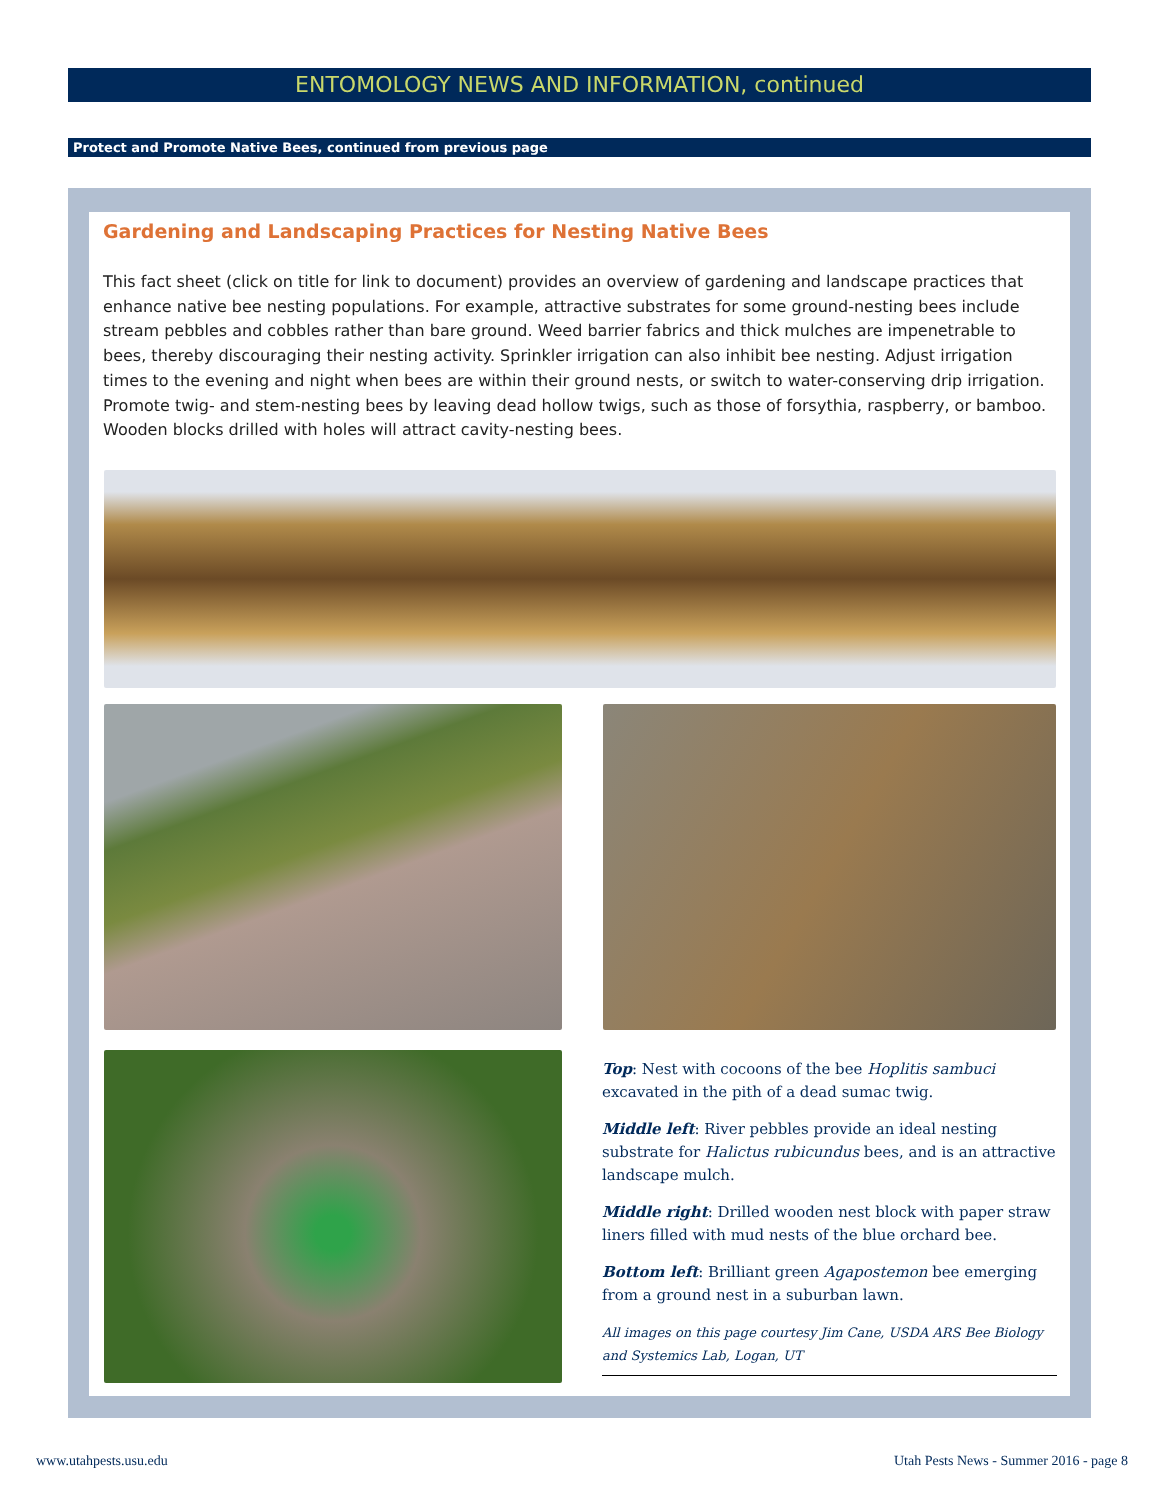ENTOMOLOGY NEWS AND INFORMATION, continued
Protect and Promote Native Bees, continued from previous page
Gardening and Landscaping Practices for Nesting Native Bees
This fact sheet (click on title for link to document) provides an overview of gardening and landscape practices that enhance native bee nesting populations. For example, attractive substrates for some ground-nesting bees include stream pebbles and cobbles rather than bare ground. Weed barrier fabrics and thick mulches are impenetrable to bees, thereby discouraging their nesting activity. Sprinkler irrigation can also inhibit bee nesting. Adjust irrigation times to the evening and night when bees are within their ground nests, or switch to water-conserving drip irrigation. Promote twig- and stem-nesting bees by leaving dead hollow twigs, such as those of forsythia, raspberry, or bamboo. Wooden blocks drilled with holes will attract cavity-nesting bees.
Top: Nest with cocoons of the bee Hoplitis sambuci excavated in the pith of a dead sumac twig.
Middle left: River pebbles provide an ideal nesting substrate for Halictus rubicundus bees, and is an attractive landscape mulch.
Middle right: Drilled wooden nest block with paper straw liners filled with mud nests of the blue orchard bee.
Bottom left: Brilliant green Agapostemon bee emerging from a ground nest in a suburban lawn.
All images on this page courtesy Jim Cane, USDA ARS Bee Biology and Systemics Lab, Logan, UT
www.utahpests.usu.edu
Utah Pests News - Summer 2016 - page 8